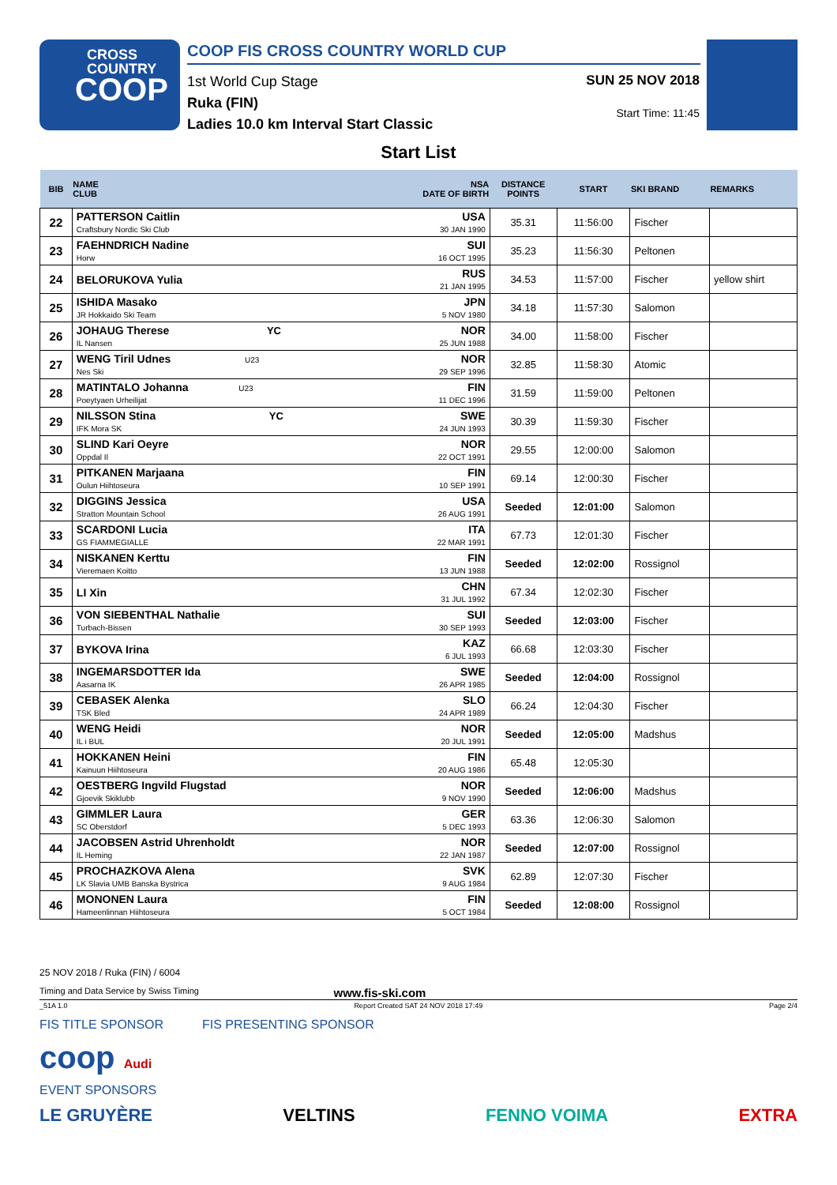CROSS
COUNTRY
COOP
COOP FIS CROSS COUNTRY WORLD CUP
1st World Cup Stage
Ruka (FIN)
Ladies 10.0 km Interval Start Classic
SUN 25 NOV 2018
Start Time: 11:45
Start List
| BIB | NAME CLUB | NSA DATE OF BIRTH | DISTANCE POINTS | START | SKI BRAND | REMARKS |
| --- | --- | --- | --- | --- | --- | --- |
| 22 | PATTERSON Caitlin Craftsbury Nordic Ski Club | USA 30 JAN 1990 | 35.31 | 11:56:00 | Fischer | |
| 23 | FAEHNDRICH Nadine Horw | SUI 16 OCT 1995 | 35.23 | 11:56:30 | Peltonen | |
| 24 | BELORUKOVA Yulia | RUS 21 JAN 1995 | 34.53 | 11:57:00 | Fischer | yellow shirt |
| 25 | ISHIDA Masako JR Hokkaido Ski Team | JPN 5 NOV 1980 | 34.18 | 11:57:30 | Salomon | |
| 26 | JOHAUG Therese YC IL Nansen | NOR 25 JUN 1988 | 34.00 | 11:58:00 | Fischer | |
| 27 | WENG Tiril Udnes U23 Nes Ski | NOR 29 SEP 1996 | 32.85 | 11:58:30 | Atomic | |
| 28 | MATINTALO Johanna U23 Poeytyaen Urheilijat | FIN 11 DEC 1996 | 31.59 | 11:59:00 | Peltonen | |
| 29 | NILSSON Stina YC IFK Mora SK | SWE 24 JUN 1993 | 30.39 | 11:59:30 | Fischer | |
| 30 | SLIND Kari Oeyre Oppdal Il | NOR 22 OCT 1991 | 29.55 | 12:00:00 | Salomon | |
| 31 | PITKANEN Marjaana Oulun Hiihtoseura | FIN 10 SEP 1991 | 69.14 | 12:00:30 | Fischer | |
| 32 | DIGGINS Jessica Stratton Mountain School | USA 26 AUG 1991 | Seeded | 12:01:00 | Salomon | |
| 33 | SCARDONI Lucia GS FIAMMEGIALLE | ITA 22 MAR 1991 | 67.73 | 12:01:30 | Fischer | |
| 34 | NISKANEN Kerttu Vieremaen Koitto | FIN 13 JUN 1988 | Seeded | 12:02:00 | Rossignol | |
| 35 | LI Xin | CHN 31 JUL 1992 | 67.34 | 12:02:30 | Fischer | |
| 36 | VON SIEBENTHAL Nathalie Turbach-Bissen | SUI 30 SEP 1993 | Seeded | 12:03:00 | Fischer | |
| 37 | BYKOVA Irina | KAZ 6 JUL 1993 | 66.68 | 12:03:30 | Fischer | |
| 38 | INGEMARSDOTTER Ida Aasarna IK | SWE 26 APR 1985 | Seeded | 12:04:00 | Rossignol | |
| 39 | CEBASEK Alenka TSK Bled | SLO 24 APR 1989 | 66.24 | 12:04:30 | Fischer | |
| 40 | WENG Heidi IL i BUL | NOR 20 JUL 1991 | Seeded | 12:05:00 | Madshus | |
| 41 | HOKKANEN Heini Kainuun Hiihtoseura | FIN 20 AUG 1986 | 65.48 | 12:05:30 | | |
| 42 | OESTBERG Ingvild Flugstad Gjoevik Skiklubb | NOR 9 NOV 1990 | Seeded | 12:06:00 | Madshus | |
| 43 | GIMMLER Laura SC Oberstdorf | GER 5 DEC 1993 | 63.36 | 12:06:30 | Salomon | |
| 44 | JACOBSEN Astrid Uhrenholdt IL Heming | NOR 22 JAN 1987 | Seeded | 12:07:00 | Rossignol | |
| 45 | PROCHAZKOVA Alena LK Slavia UMB Banska Bystrica | SVK 9 AUG 1984 | 62.89 | 12:07:30 | Fischer | |
| 46 | MONONEN Laura Hameenlinnan Hiihtoseura | FIN 5 OCT 1984 | Seeded | 12:08:00 | Rossignol | |
25 NOV 2018 / Ruka (FIN) / 6004
Timing and Data Service by Swiss Timing www.fis-ski.com
_51A 1.0 Report Created SAT 24 NOV 2018 17:49 Page 2/4
FIS TITLE SPONSOR FIS PRESENTING SPONSOR
coop Audi
EVENT SPONSORS
LE GRUYÈRE VELTINS FENNO VOIMA EXTRA